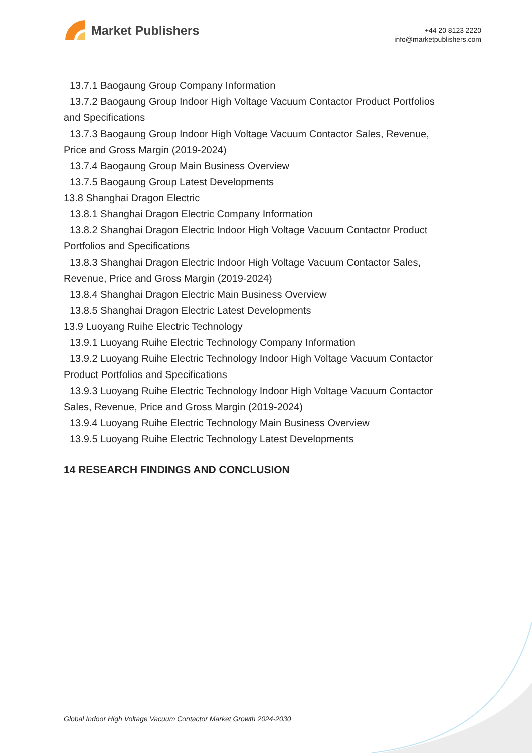Market Publishers
+44 20 8123 2220
info@marketpublishers.com
13.7.1 Baogaung Group Company Information
13.7.2 Baogaung Group Indoor High Voltage Vacuum Contactor Product Portfolios
and Specifications
13.7.3 Baogaung Group Indoor High Voltage Vacuum Contactor Sales, Revenue,
Price and Gross Margin (2019-2024)
13.7.4 Baogaung Group Main Business Overview
13.7.5 Baogaung Group Latest Developments
13.8 Shanghai Dragon Electric
13.8.1 Shanghai Dragon Electric Company Information
13.8.2 Shanghai Dragon Electric Indoor High Voltage Vacuum Contactor Product
Portfolios and Specifications
13.8.3 Shanghai Dragon Electric Indoor High Voltage Vacuum Contactor Sales,
Revenue, Price and Gross Margin (2019-2024)
13.8.4 Shanghai Dragon Electric Main Business Overview
13.8.5 Shanghai Dragon Electric Latest Developments
13.9 Luoyang Ruihe Electric Technology
13.9.1 Luoyang Ruihe Electric Technology Company Information
13.9.2 Luoyang Ruihe Electric Technology Indoor High Voltage Vacuum Contactor
Product Portfolios and Specifications
13.9.3 Luoyang Ruihe Electric Technology Indoor High Voltage Vacuum Contactor
Sales, Revenue, Price and Gross Margin (2019-2024)
13.9.4 Luoyang Ruihe Electric Technology Main Business Overview
13.9.5 Luoyang Ruihe Electric Technology Latest Developments
14 RESEARCH FINDINGS AND CONCLUSION
Global Indoor High Voltage Vacuum Contactor Market Growth 2024-2030